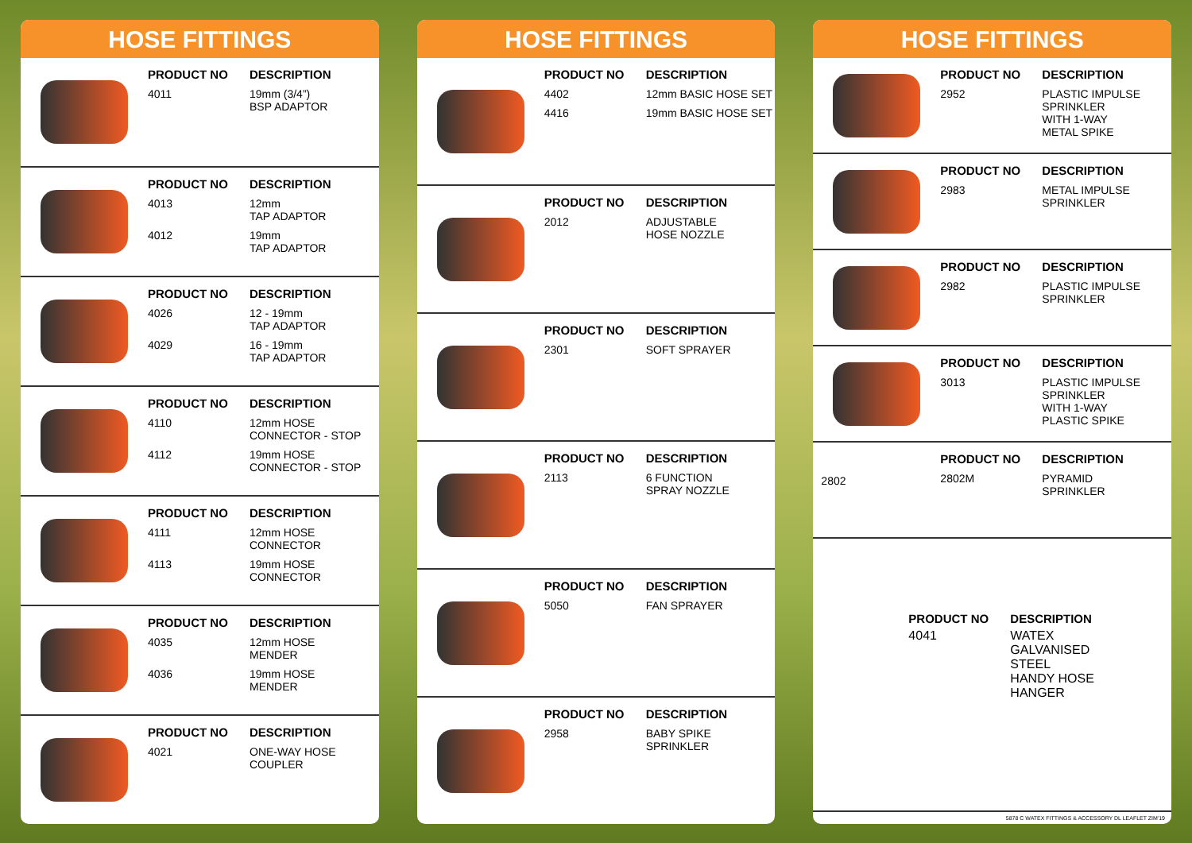HOSE FITTINGS
PRODUCT NO DESCRIPTION 4011 19mm (3/4”)
BSP ADAPTOR
PRODUCT NO DESCRIPTION 4013 12mm
TAP ADAPTOR 4012 19mm
TAP ADAPTOR
PRODUCT NO DESCRIPTION 4026 12 - 19mm
TAP ADAPTOR 4029 16 - 19mm
TAP ADAPTOR
PRODUCT NO DESCRIPTION 4110 12mm HOSE
CONNECTOR - STOP 4112 19mm HOSE
CONNECTOR - STOP
PRODUCT NO DESCRIPTION 4111 12mm HOSE
CONNECTOR 4113 19mm HOSE
CONNECTOR
PRODUCT NO DESCRIPTION 4035 12mm HOSE
MENDER 4036 19mm HOSE
MENDER
PRODUCT NO DESCRIPTION 4021 ONE-WAY HOSE
COUPLER
HOSE FITTINGS
PRODUCT NO DESCRIPTION 4402 12mm BASIC HOSE SET 4416 19mm BASIC HOSE SET
PRODUCT NO DESCRIPTION 2012 ADJUSTABLE
HOSE NOZZLE
PRODUCT NO DESCRIPTION 2301 SOFT SPRAYER
PRODUCT NO DESCRIPTION 2113 6 FUNCTION
SPRAY NOZZLE
PRODUCT NO DESCRIPTION 5050 FAN SPRAYER
PRODUCT NO DESCRIPTION 2958 BABY SPIKE
SPRINKLER
HOSE FITTINGS
PRODUCT NO DESCRIPTION 2952 PLASTIC IMPULSE
SPRINKLER
WITH 1-WAY
METAL SPIKE
PRODUCT NO DESCRIPTION 2983 METAL IMPULSE
SPRINKLER
PRODUCT NO DESCRIPTION 2982 PLASTIC IMPULSE
SPRINKLER
PRODUCT NO DESCRIPTION 3013 PLASTIC IMPULSE
SPRINKLER
WITH 1-WAY
PLASTIC SPIKE
2802
PRODUCT NO DESCRIPTION 2802M PYRAMID
SPRINKLER
PRODUCT NO DESCRIPTION 4041 WATEX
GALVANISED
STEEL
HANDY HOSE
HANGER
5878 C WATEX FITTINGS & ACCESSORY DL LEAFLET ZIM'19